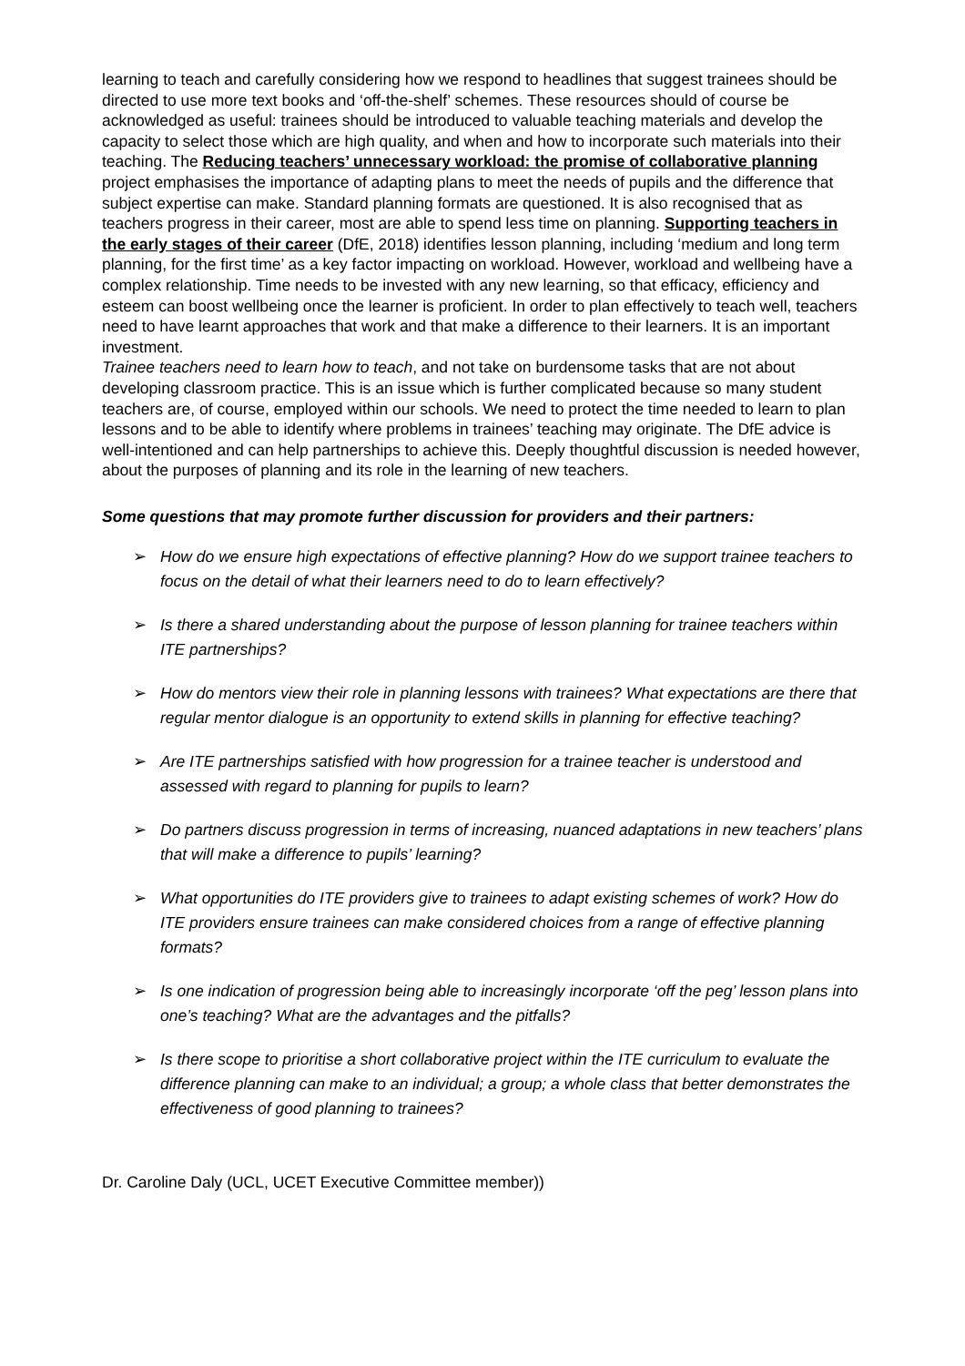learning to teach and carefully considering how we respond to headlines that suggest trainees should be directed to use more text books and ‘off-the-shelf’ schemes. These resources should of course be acknowledged as useful: trainees should be introduced to valuable teaching materials and develop the capacity to select those which are high quality, and when and how to incorporate such materials into their teaching. The Reducing teachers’ unnecessary workload: the promise of collaborative planning project emphasises the importance of adapting plans to meet the needs of pupils and the difference that subject expertise can make. Standard planning formats are questioned. It is also recognised that as teachers progress in their career, most are able to spend less time on planning. Supporting teachers in the early stages of their career (DfE, 2018) identifies lesson planning, including ‘medium and long term planning, for the first time’ as a key factor impacting on workload. However, workload and wellbeing have a complex relationship. Time needs to be invested with any new learning, so that efficacy, efficiency and esteem can boost wellbeing once the learner is proficient. In order to plan effectively to teach well, teachers need to have learnt approaches that work and that make a difference to their learners. It is an important investment.
Trainee teachers need to learn how to teach, and not take on burdensome tasks that are not about developing classroom practice. This is an issue which is further complicated because so many student teachers are, of course, employed within our schools. We need to protect the time needed to learn to plan lessons and to be able to identify where problems in trainees’ teaching may originate. The DfE advice is well-intentioned and can help partnerships to achieve this. Deeply thoughtful discussion is needed however, about the purposes of planning and its role in the learning of new teachers.
Some questions that may promote further discussion for providers and their partners:
➢ How do we ensure high expectations of effective planning? How do we support trainee teachers to focus on the detail of what their learners need to do to learn effectively?
➢ Is there a shared understanding about the purpose of lesson planning for trainee teachers within ITE partnerships?
➢ How do mentors view their role in planning lessons with trainees? What expectations are there that regular mentor dialogue is an opportunity to extend skills in planning for effective teaching?
➢ Are ITE partnerships satisfied with how progression for a trainee teacher is understood and assessed with regard to planning for pupils to learn?
➢ Do partners discuss progression in terms of increasing, nuanced adaptations in new teachers’ plans that will make a difference to pupils’ learning?
➢ What opportunities do ITE providers give to trainees to adapt existing schemes of work? How do ITE providers ensure trainees can make considered choices from a range of effective planning formats?
➢ Is one indication of progression being able to increasingly incorporate ‘off the peg’ lesson plans into one’s teaching? What are the advantages and the pitfalls?
➢ Is there scope to prioritise a short collaborative project within the ITE curriculum to evaluate the difference planning can make to an individual; a group; a whole class that better demonstrates the effectiveness of good planning to trainees?
Dr. Caroline Daly (UCL, UCET Executive Committee member))